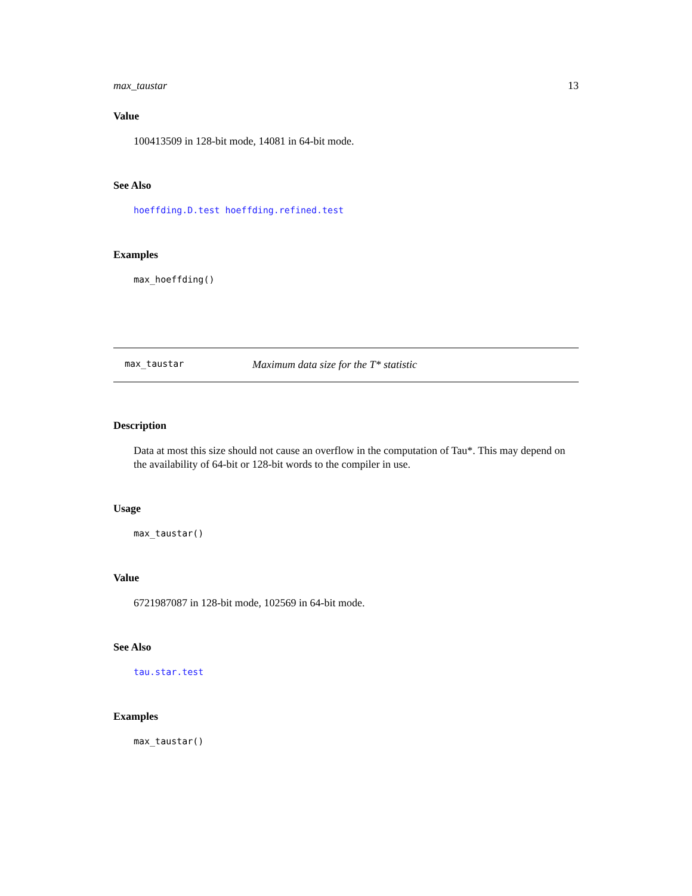max_taustar 13
Value
100413509 in 128-bit mode, 14081 in 64-bit mode.
See Also
hoeffding.D.test hoeffding.refined.test
Examples
max_hoeffding()
max_taustar Maximum data size for the T* statistic
Description
Data at most this size should not cause an overflow in the computation of Tau*. This may depend on the availability of 64-bit or 128-bit words to the compiler in use.
Usage
max_taustar()
Value
6721987087 in 128-bit mode, 102569 in 64-bit mode.
See Also
tau.star.test
Examples
max_taustar()